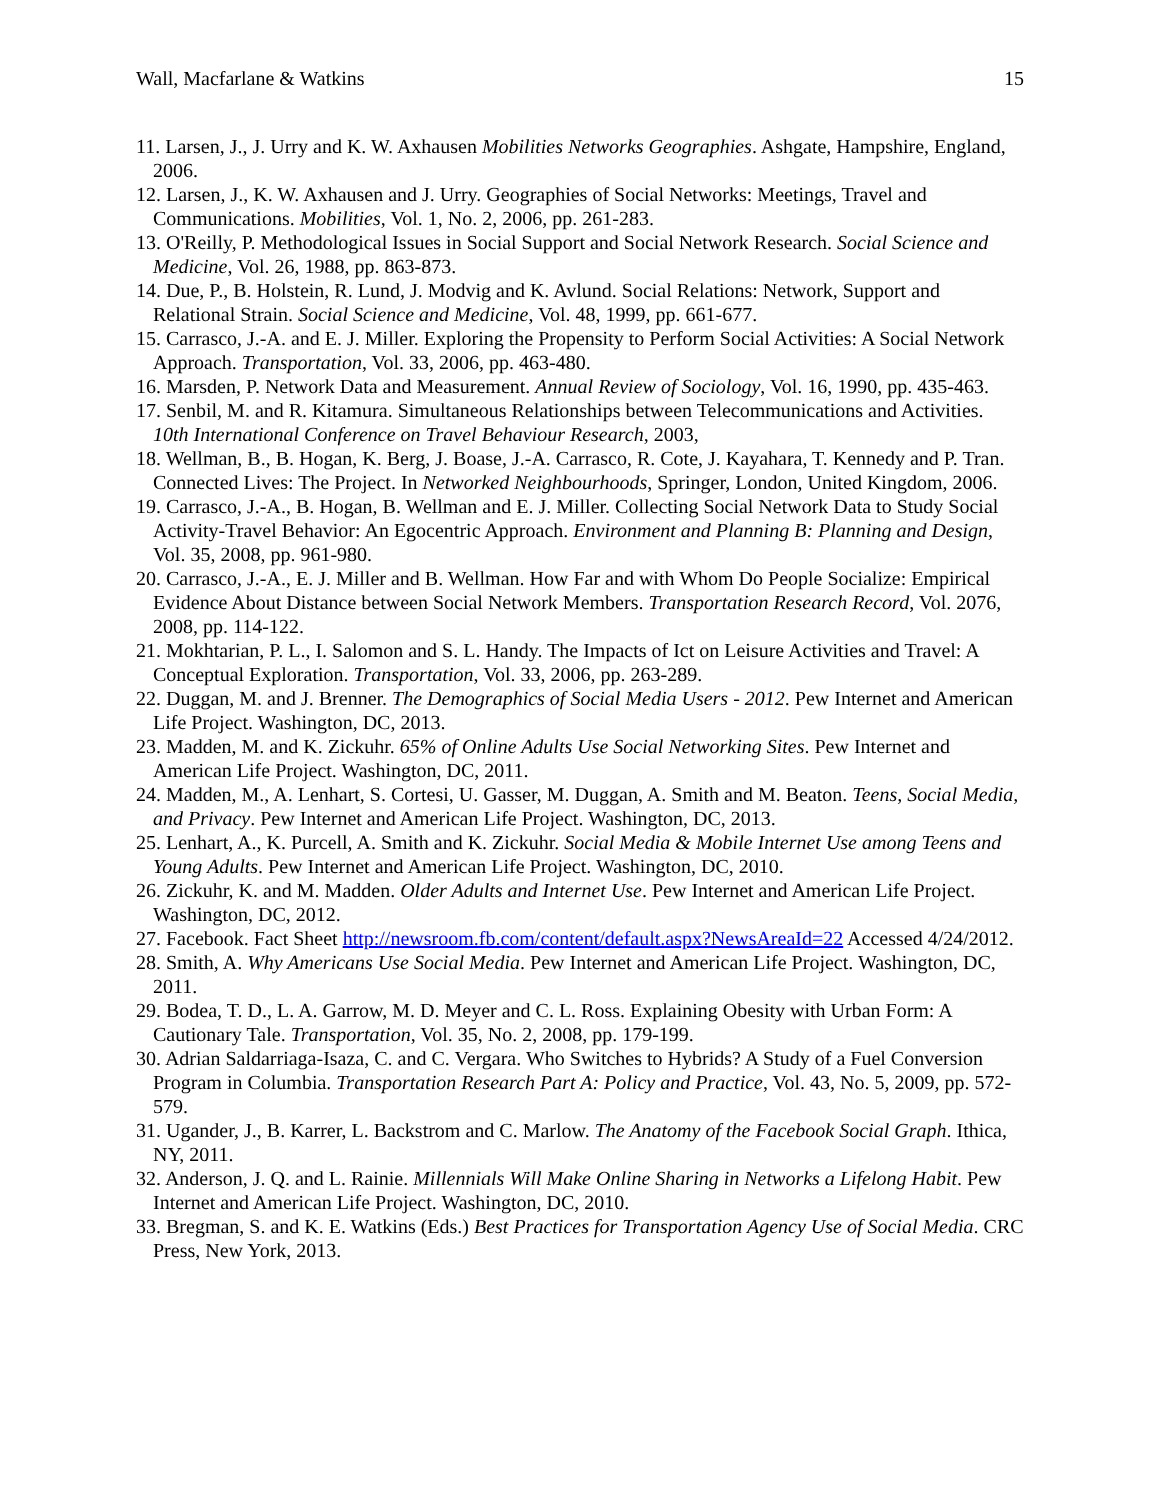Wall, Macfarlane & Watkins 15
11. Larsen, J., J. Urry and K. W. Axhausen Mobilities Networks Geographies. Ashgate, Hampshire, England, 2006.
12. Larsen, J., K. W. Axhausen and J. Urry. Geographies of Social Networks: Meetings, Travel and Communications. Mobilities, Vol. 1, No. 2, 2006, pp. 261-283.
13. O'Reilly, P. Methodological Issues in Social Support and Social Network Research. Social Science and Medicine, Vol. 26, 1988, pp. 863-873.
14. Due, P., B. Holstein, R. Lund, J. Modvig and K. Avlund. Social Relations: Network, Support and Relational Strain. Social Science and Medicine, Vol. 48, 1999, pp. 661-677.
15. Carrasco, J.-A. and E. J. Miller. Exploring the Propensity to Perform Social Activities: A Social Network Approach. Transportation, Vol. 33, 2006, pp. 463-480.
16. Marsden, P. Network Data and Measurement. Annual Review of Sociology, Vol. 16, 1990, pp. 435-463.
17. Senbil, M. and R. Kitamura. Simultaneous Relationships between Telecommunications and Activities. 10th International Conference on Travel Behaviour Research, 2003,
18. Wellman, B., B. Hogan, K. Berg, J. Boase, J.-A. Carrasco, R. Cote, J. Kayahara, T. Kennedy and P. Tran. Connected Lives: The Project. In Networked Neighbourhoods, Springer, London, United Kingdom, 2006.
19. Carrasco, J.-A., B. Hogan, B. Wellman and E. J. Miller. Collecting Social Network Data to Study Social Activity-Travel Behavior: An Egocentric Approach. Environment and Planning B: Planning and Design, Vol. 35, 2008, pp. 961-980.
20. Carrasco, J.-A., E. J. Miller and B. Wellman. How Far and with Whom Do People Socialize: Empirical Evidence About Distance between Social Network Members. Transportation Research Record, Vol. 2076, 2008, pp. 114-122.
21. Mokhtarian, P. L., I. Salomon and S. L. Handy. The Impacts of Ict on Leisure Activities and Travel: A Conceptual Exploration. Transportation, Vol. 33, 2006, pp. 263-289.
22. Duggan, M. and J. Brenner. The Demographics of Social Media Users - 2012. Pew Internet and American Life Project. Washington, DC, 2013.
23. Madden, M. and K. Zickuhr. 65% of Online Adults Use Social Networking Sites. Pew Internet and American Life Project. Washington, DC, 2011.
24. Madden, M., A. Lenhart, S. Cortesi, U. Gasser, M. Duggan, A. Smith and M. Beaton. Teens, Social Media, and Privacy. Pew Internet and American Life Project. Washington, DC, 2013.
25. Lenhart, A., K. Purcell, A. Smith and K. Zickuhr. Social Media & Mobile Internet Use among Teens and Young Adults. Pew Internet and American Life Project. Washington, DC, 2010.
26. Zickuhr, K. and M. Madden. Older Adults and Internet Use. Pew Internet and American Life Project. Washington, DC, 2012.
27. Facebook. Fact Sheet http://newsroom.fb.com/content/default.aspx?NewsAreaId=22 Accessed 4/24/2012.
28. Smith, A. Why Americans Use Social Media. Pew Internet and American Life Project. Washington, DC, 2011.
29. Bodea, T. D., L. A. Garrow, M. D. Meyer and C. L. Ross. Explaining Obesity with Urban Form: A Cautionary Tale. Transportation, Vol. 35, No. 2, 2008, pp. 179-199.
30. Adrian Saldarriaga-Isaza, C. and C. Vergara. Who Switches to Hybrids? A Study of a Fuel Conversion Program in Columbia. Transportation Research Part A: Policy and Practice, Vol. 43, No. 5, 2009, pp. 572-579.
31. Ugander, J., B. Karrer, L. Backstrom and C. Marlow. The Anatomy of the Facebook Social Graph. Ithica, NY, 2011.
32. Anderson, J. Q. and L. Rainie. Millennials Will Make Online Sharing in Networks a Lifelong Habit. Pew Internet and American Life Project. Washington, DC, 2010.
33. Bregman, S. and K. E. Watkins (Eds.) Best Practices for Transportation Agency Use of Social Media. CRC Press, New York, 2013.